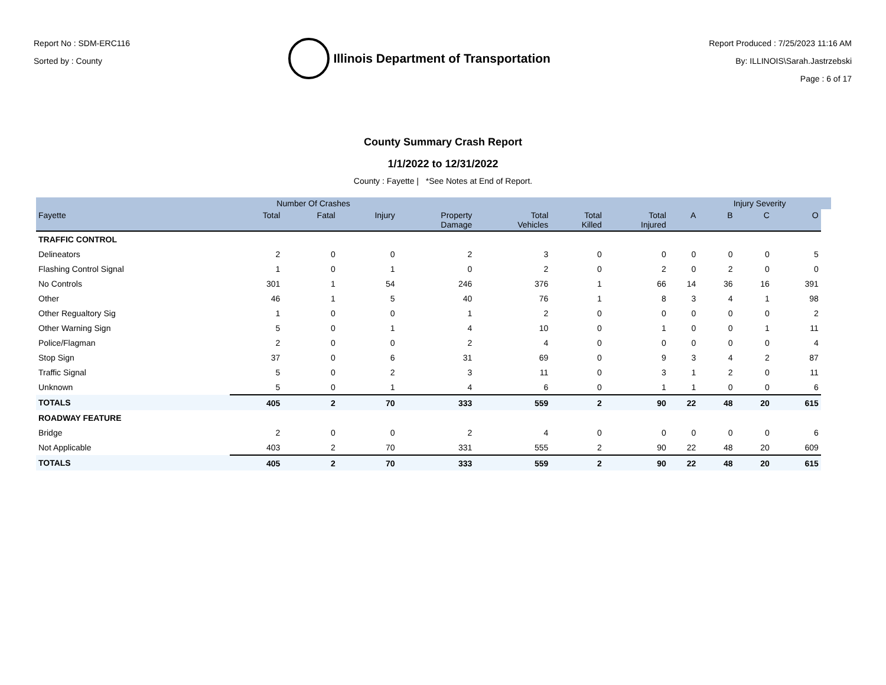Report No : SDM-ERC116
Sorted by : County
Illinois Department of Transportation
Report Produced : 7/25/2023 11:16 AM
By: ILLINOIS\Sarah.Jastrzebski
Page : 6 of 17
County Summary Crash Report
1/1/2022 to 12/31/2022
County : Fayette | *See Notes at End of Report.
| | Number Of Crashes | | | | | | | | Injury Severity | | | |
| --- | --- | --- | --- | --- | --- | --- | --- | --- | --- | --- | --- | --- |
| Fayette | Total | Fatal | Injury | Property Damage | Total Vehicles | Total Killed | Total Injured | A | B | C | O | |
| TRAFFIC CONTROL | | | | | | | | | | | | |
| Delineators | 2 | 0 | 0 | 2 | 3 | 0 | 0 | 0 | 0 | 0 | 5 | |
| Flashing Control Signal | 1 | 0 | 1 | 0 | 2 | 0 | 2 | 0 | 2 | 0 | 0 | |
| No Controls | 301 | 1 | 54 | 246 | 376 | 1 | 66 | 14 | 36 | 16 | 391 | |
| Other | 46 | 1 | 5 | 40 | 76 | 1 | 8 | 3 | 4 | 1 | 98 | |
| Other Regualtory Sig | 1 | 0 | 0 | 1 | 2 | 0 | 0 | 0 | 0 | 0 | 2 | |
| Other Warning Sign | 5 | 0 | 1 | 4 | 10 | 0 | 1 | 0 | 0 | 1 | 11 | |
| Police/Flagman | 2 | 0 | 0 | 2 | 4 | 0 | 0 | 0 | 0 | 0 | 4 | |
| Stop Sign | 37 | 0 | 6 | 31 | 69 | 0 | 9 | 3 | 4 | 2 | 87 | |
| Traffic Signal | 5 | 0 | 2 | 3 | 11 | 0 | 3 | 1 | 2 | 0 | 11 | |
| Unknown | 5 | 0 | 1 | 4 | 6 | 0 | 1 | 1 | 0 | 0 | 6 | |
| TOTALS | 405 | 2 | 70 | 333 | 559 | 2 | 90 | 22 | 48 | 20 | 615 | |
| ROADWAY FEATURE | | | | | | | | | | | | |
| Bridge | 2 | 0 | 0 | 2 | 4 | 0 | 0 | 0 | 0 | 0 | 6 | |
| Not Applicable | 403 | 2 | 70 | 331 | 555 | 2 | 90 | 22 | 48 | 20 | 609 | |
| TOTALS | 405 | 2 | 70 | 333 | 559 | 2 | 90 | 22 | 48 | 20 | 615 | |